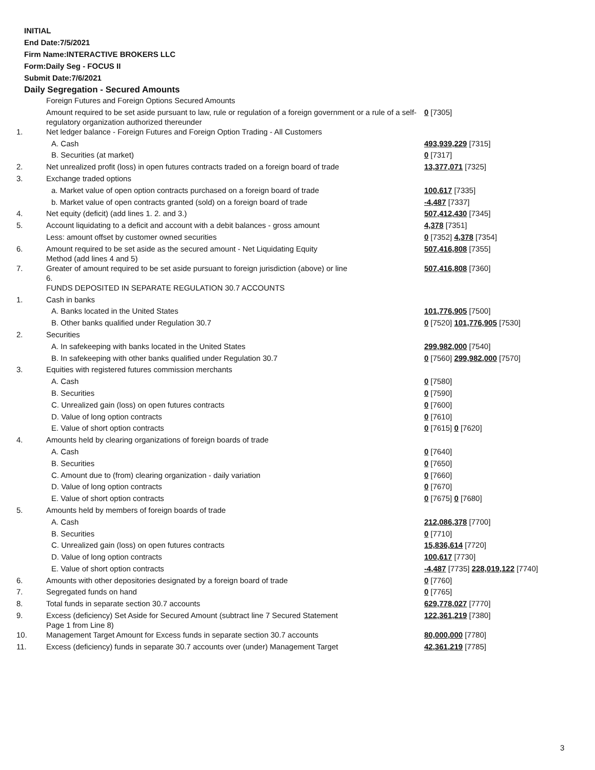INITIAL
End Date:7/5/2021
Firm Name:INTERACTIVE BROKERS LLC
Form:Daily Seg - FOCUS II
Submit Date:7/6/2021
Daily Segregation - Secured Amounts
| | Foreign Futures and Foreign Options Secured Amounts | |
| | Amount required to be set aside pursuant to law, rule or regulation of a foreign government or a rule of a self-regulatory organization authorized thereunder | 0 [7305] |
| 1. | Net ledger balance - Foreign Futures and Foreign Option Trading - All Customers | |
| | A. Cash | 493,939,229 [7315] |
| | B. Securities (at market) | 0 [7317] |
| 2. | Net unrealized profit (loss) in open futures contracts traded on a foreign board of trade | 13,377,071 [7325] |
| 3. | Exchange traded options | |
| | a. Market value of open option contracts purchased on a foreign board of trade | 100,617 [7335] |
| | b. Market value of open contracts granted (sold) on a foreign board of trade | -4,487 [7337] |
| 4. | Net equity (deficit) (add lines 1. 2. and 3.) | 507,412,430 [7345] |
| 5. | Account liquidating to a deficit and account with a debit balances - gross amount | 4,378 [7351] |
| | Less: amount offset by customer owned securities | 0 [7352] 4,378 [7354] |
| 6. | Amount required to be set aside as the secured amount - Net Liquidating Equity Method (add lines 4 and 5) | 507,416,808 [7355] |
| 7. | Greater of amount required to be set aside pursuant to foreign jurisdiction (above) or line 6. | 507,416,808 [7360] |
| | FUNDS DEPOSITED IN SEPARATE REGULATION 30.7 ACCOUNTS | |
| 1. | Cash in banks | |
| | A. Banks located in the United States | 101,776,905 [7500] |
| | B. Other banks qualified under Regulation 30.7 | 0 [7520] 101,776,905 [7530] |
| 2. | Securities | |
| | A. In safekeeping with banks located in the United States | 299,982,000 [7540] |
| | B. In safekeeping with other banks qualified under Regulation 30.7 | 0 [7560] 299,982,000 [7570] |
| 3. | Equities with registered futures commission merchants | |
| | A. Cash | 0 [7580] |
| | B. Securities | 0 [7590] |
| | C. Unrealized gain (loss) on open futures contracts | 0 [7600] |
| | D. Value of long option contracts | 0 [7610] |
| | E. Value of short option contracts | 0 [7615] 0 [7620] |
| 4. | Amounts held by clearing organizations of foreign boards of trade | |
| | A. Cash | 0 [7640] |
| | B. Securities | 0 [7650] |
| | C. Amount due to (from) clearing organization - daily variation | 0 [7660] |
| | D. Value of long option contracts | 0 [7670] |
| | E. Value of short option contracts | 0 [7675] 0 [7680] |
| 5. | Amounts held by members of foreign boards of trade | |
| | A. Cash | 212,086,378 [7700] |
| | B. Securities | 0 [7710] |
| | C. Unrealized gain (loss) on open futures contracts | 15,836,614 [7720] |
| | D. Value of long option contracts | 100,617 [7730] |
| | E. Value of short option contracts | -4,487 [7735] 228,019,122 [7740] |
| 6. | Amounts with other depositories designated by a foreign board of trade | 0 [7760] |
| 7. | Segregated funds on hand | 0 [7765] |
| 8. | Total funds in separate section 30.7 accounts | 629,778,027 [7770] |
| 9. | Excess (deficiency) Set Aside for Secured Amount (subtract line 7 Secured Statement Page 1 from Line 8) | 122,361,219 [7380] |
| 10. | Management Target Amount for Excess funds in separate section 30.7 accounts | 80,000,000 [7780] |
| 11. | Excess (deficiency) funds in separate 30.7 accounts over (under) Management Target | 42,361,219 [7785] |
3